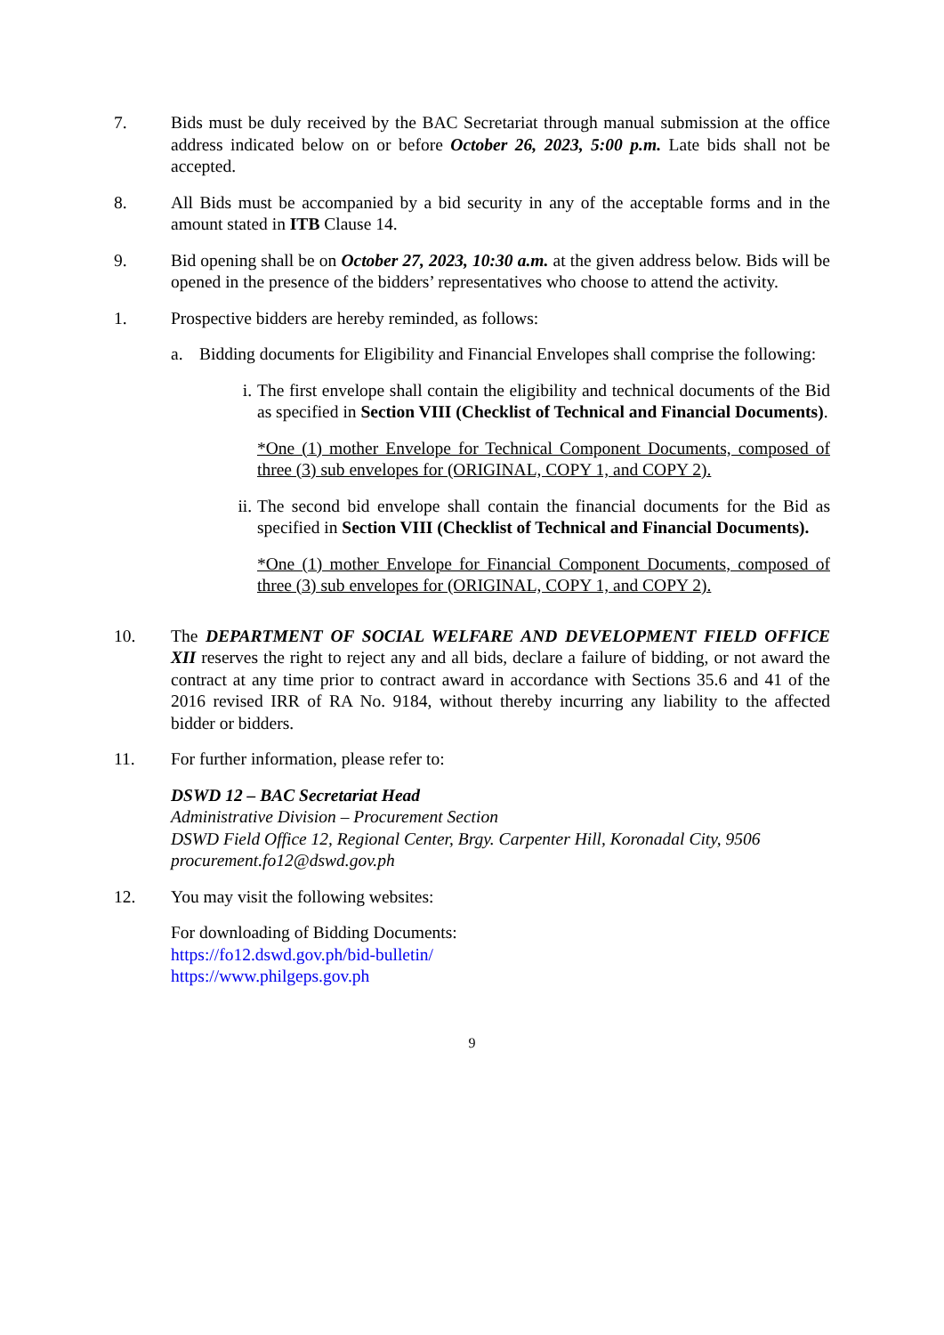7. Bids must be duly received by the BAC Secretariat through manual submission at the office address indicated below on or before October 26, 2023, 5:00 p.m. Late bids shall not be accepted.
8. All Bids must be accompanied by a bid security in any of the acceptable forms and in the amount stated in ITB Clause 14.
9. Bid opening shall be on October 27, 2023, 10:30 a.m. at the given address below. Bids will be opened in the presence of the bidders’ representatives who choose to attend the activity.
1. Prospective bidders are hereby reminded, as follows:
a. Bidding documents for Eligibility and Financial Envelopes shall comprise the following:
i. The first envelope shall contain the eligibility and technical documents of the Bid as specified in Section VIII (Checklist of Technical and Financial Documents).
*One (1) mother Envelope for Technical Component Documents, composed of three (3) sub envelopes for (ORIGINAL, COPY 1, and COPY 2).
ii.
The second bid envelope shall contain the financial documents for the Bid as specified in Section VIII (Checklist of Technical and Financial Documents).
*One (1) mother Envelope for Financial Component Documents, composed of three (3) sub envelopes for (ORIGINAL, COPY 1, and COPY 2).
10. The DEPARTMENT OF SOCIAL WELFARE AND DEVELOPMENT FIELD OFFICE XII reserves the right to reject any and all bids, declare a failure of bidding, or not award the contract at any time prior to contract award in accordance with Sections 35.6 and 41 of the 2016 revised IRR of RA No. 9184, without thereby incurring any liability to the affected bidder or bidders.
11. For further information, please refer to:
DSWD 12 – BAC Secretariat Head
Administrative Division – Procurement Section
DSWD Field Office 12, Regional Center, Brgy. Carpenter Hill, Koronadal City, 9506
procurement.fo12@dswd.gov.ph
12. You may visit the following websites:
For downloading of Bidding Documents:
https://fo12.dswd.gov.ph/bid-bulletin/
https://www.philgeps.gov.ph
9